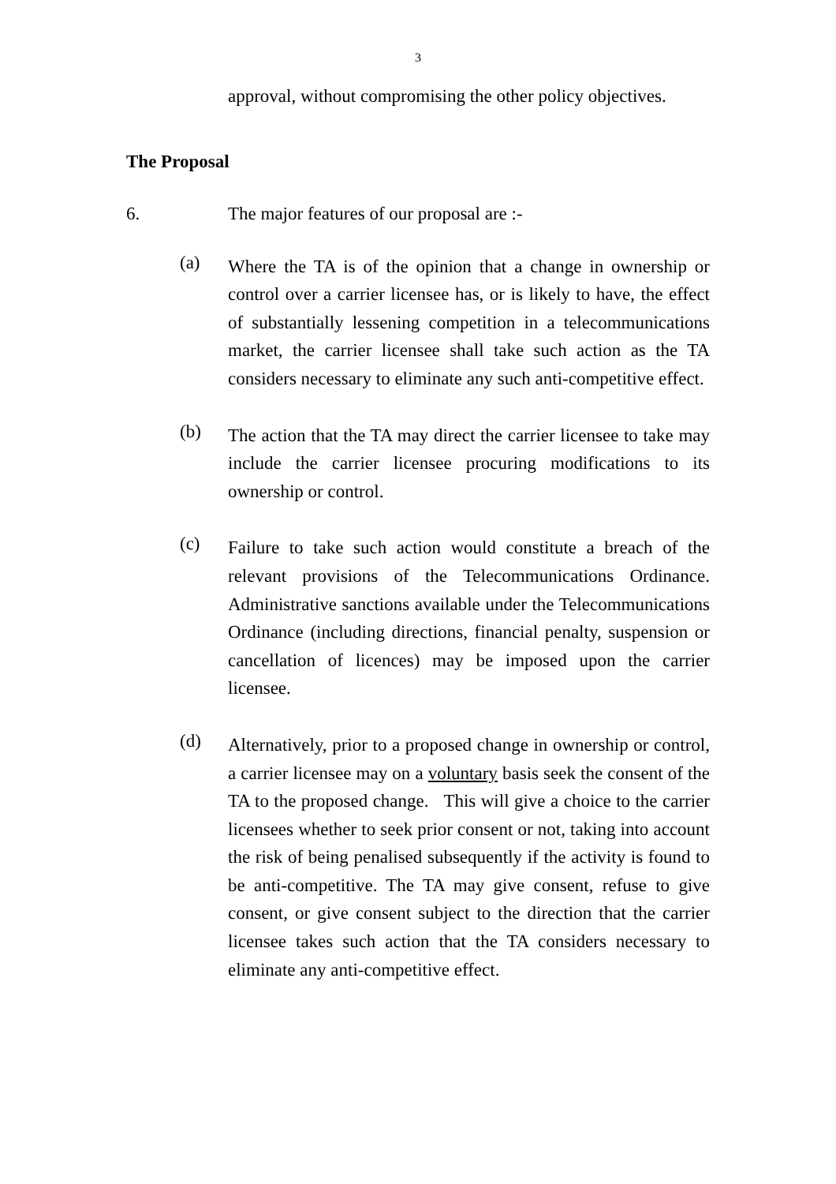3
approval, without compromising the other policy objectives.
The Proposal
6. The major features of our proposal are :-
(a)
Where the TA is of the opinion that a change in ownership or control over a carrier licensee has, or is likely to have, the effect of substantially lessening competition in a telecommunications market, the carrier licensee shall take such action as the TA considers necessary to eliminate any such anti-competitive effect.
(b)
The action that the TA may direct the carrier licensee to take may include the carrier licensee procuring modifications to its ownership or control.
(c)
Failure to take such action would constitute a breach of the relevant provisions of the Telecommunications Ordinance. Administrative sanctions available under the Telecommunications Ordinance (including directions, financial penalty, suspension or cancellation of licences) may be imposed upon the carrier licensee.
(d)
Alternatively, prior to a proposed change in ownership or control, a carrier licensee may on a voluntary basis seek the consent of the TA to the proposed change. This will give a choice to the carrier licensees whether to seek prior consent or not, taking into account the risk of being penalised subsequently if the activity is found to be anti-competitive. The TA may give consent, refuse to give consent, or give consent subject to the direction that the carrier licensee takes such action that the TA considers necessary to eliminate any anti-competitive effect.